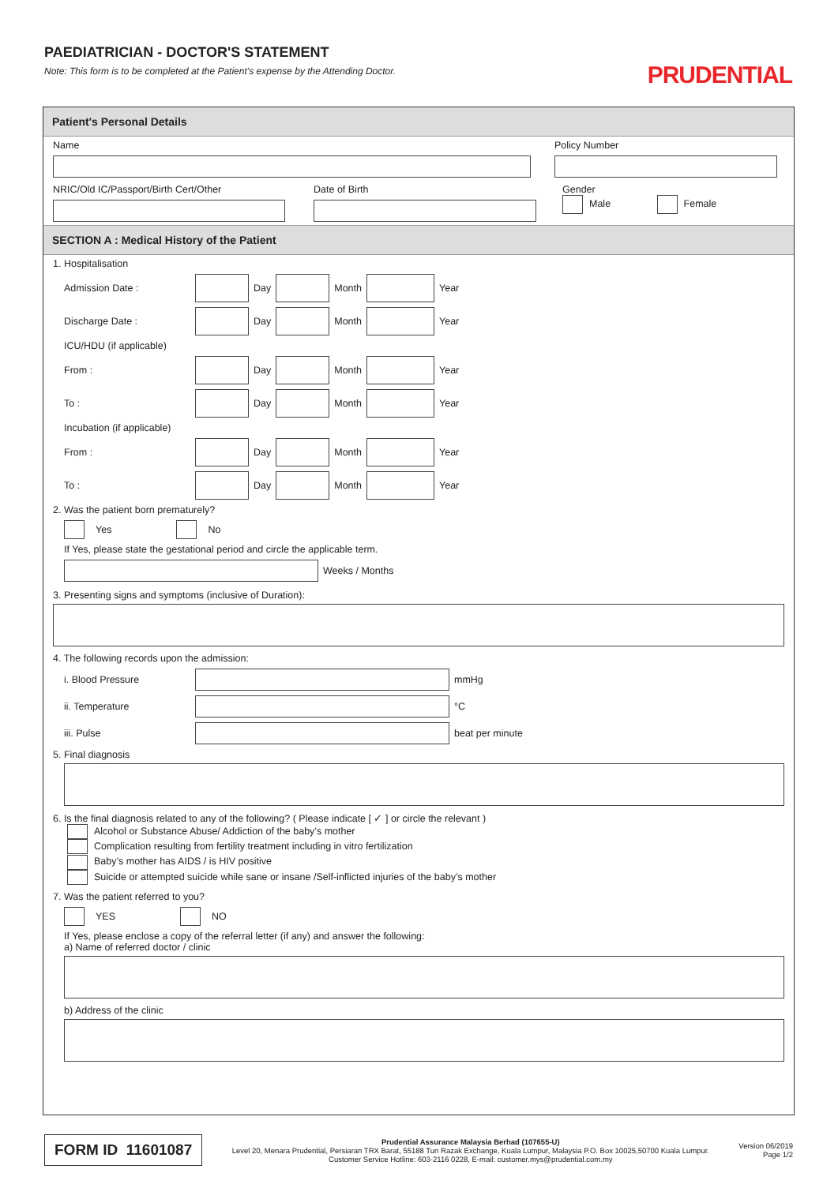PAEDIATRICIAN - DOCTOR'S STATEMENT
Note: This form is to be completed at the Patient’s expense by the Attending Doctor.
PRUDENTIAL
Patient's Personal Details
Name
Policy Number
NRIC/Old IC/Passport/Birth Cert/Other
Date of Birth
Gender
Male Female
SECTION A : Medical History of the Patient
1. Hospitalisation
Admission Date : Day Month Year
Discharge Date : Day Month Year
ICU/HDU (if applicable)
From : Day Month Year
To : Day Month Year
Incubation (if applicable)
From : Day Month Year
To : Day Month Year
2. Was the patient born prematurely?
Yes No
If Yes, please state the gestational period and circle the applicable term.
Weeks / Months
3. Presenting signs and symptoms (inclusive of Duration):
4. The following records upon the admission:
i. Blood Pressure mmHg
ii. Temperature °C
iii. Pulse beat per minute
5. Final diagnosis
6. Is the final diagnosis related to any of the following? ( Please indicate [ ✓ ] or circle the relevant )
Alcohol or Substance Abuse/ Addiction of the baby’s mother
Complication resulting from fertility treatment including in vitro fertilization
Baby’s mother has AIDS / is HIV positive
Suicide or attempted suicide while sane or insane /Self-inflicted injuries of the baby’s mother
7. Was the patient referred to you?
YES NO
If Yes, please enclose a copy of the referral letter (if any) and answer the following:
a) Name of referred doctor / clinic
b) Address of the clinic
FORM ID 11601087
Prudential Assurance Malaysia Berhad (107655-U)
Level 20, Menara Prudential, Persiaran TRX Barat, 55188 Tun Razak Exchange, Kuala Lumpur, Malaysia P.O. Box 10025,50700 Kuala Lumpur.
Customer Service Hotline: 603-2116 0228, E-mail: customer.mys@prudential.com.my
Version 06/2019
Page 1/2